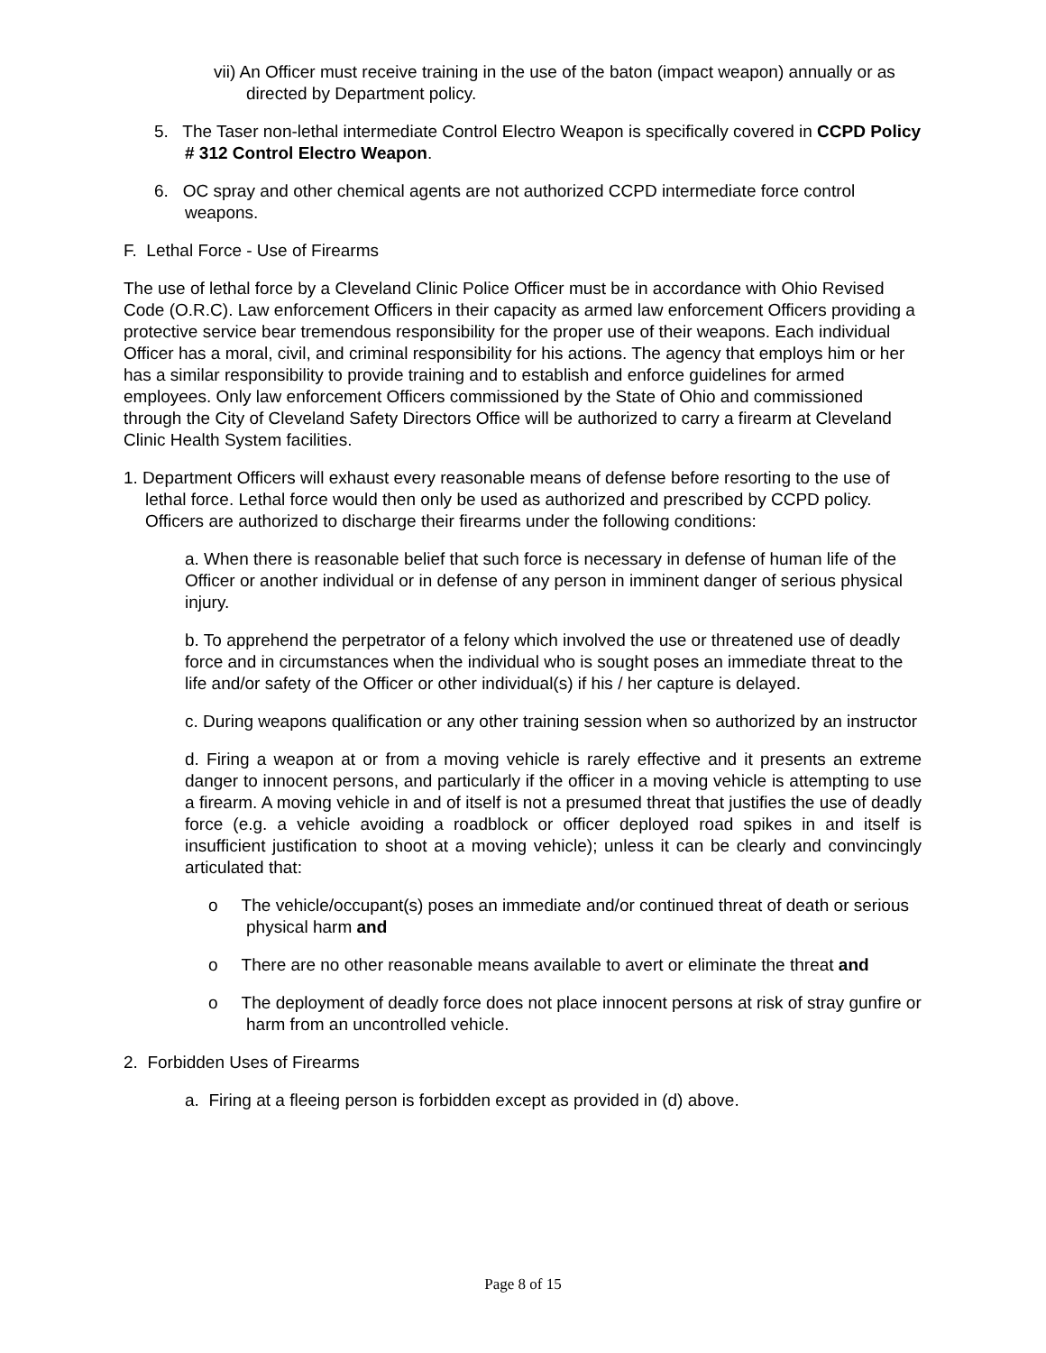vii) An Officer must receive training in the use of the baton (impact weapon) annually or as directed by Department policy.
5. The Taser non-lethal intermediate Control Electro Weapon is specifically covered in CCPD Policy # 312 Control Electro Weapon.
6. OC spray and other chemical agents are not authorized CCPD intermediate force control weapons.
F. Lethal Force - Use of Firearms
The use of lethal force by a Cleveland Clinic Police Officer must be in accordance with Ohio Revised Code (O.R.C). Law enforcement Officers in their capacity as armed law enforcement Officers providing a protective service bear tremendous responsibility for the proper use of their weapons. Each individual Officer has a moral, civil, and criminal responsibility for his actions. The agency that employs him or her has a similar responsibility to provide training and to establish and enforce guidelines for armed employees. Only law enforcement Officers commissioned by the State of Ohio and commissioned through the City of Cleveland Safety Directors Office will be authorized to carry a firearm at Cleveland Clinic Health System facilities.
1. Department Officers will exhaust every reasonable means of defense before resorting to the use of lethal force. Lethal force would then only be used as authorized and prescribed by CCPD policy. Officers are authorized to discharge their firearms under the following conditions:
a. When there is reasonable belief that such force is necessary in defense of human life of the Officer or another individual or in defense of any person in imminent danger of serious physical injury.
b. To apprehend the perpetrator of a felony which involved the use or threatened use of deadly force and in circumstances when the individual who is sought poses an immediate threat to the life and/or safety of the Officer or other individual(s) if his / her capture is delayed.
c. During weapons qualification or any other training session when so authorized by an instructor
d. Firing a weapon at or from a moving vehicle is rarely effective and it presents an extreme danger to innocent persons, and particularly if the officer in a moving vehicle is attempting to use a firearm. A moving vehicle in and of itself is not a presumed threat that justifies the use of deadly force (e.g. a vehicle avoiding a roadblock or officer deployed road spikes in and itself is insufficient justification to shoot at a moving vehicle); unless it can be clearly and convincingly articulated that:
o The vehicle/occupant(s) poses an immediate and/or continued threat of death or serious physical harm and
o There are no other reasonable means available to avert or eliminate the threat and
o The deployment of deadly force does not place innocent persons at risk of stray gunfire or harm from an uncontrolled vehicle.
2. Forbidden Uses of Firearms
a. Firing at a fleeing person is forbidden except as provided in (d) above.
Page 8 of 15